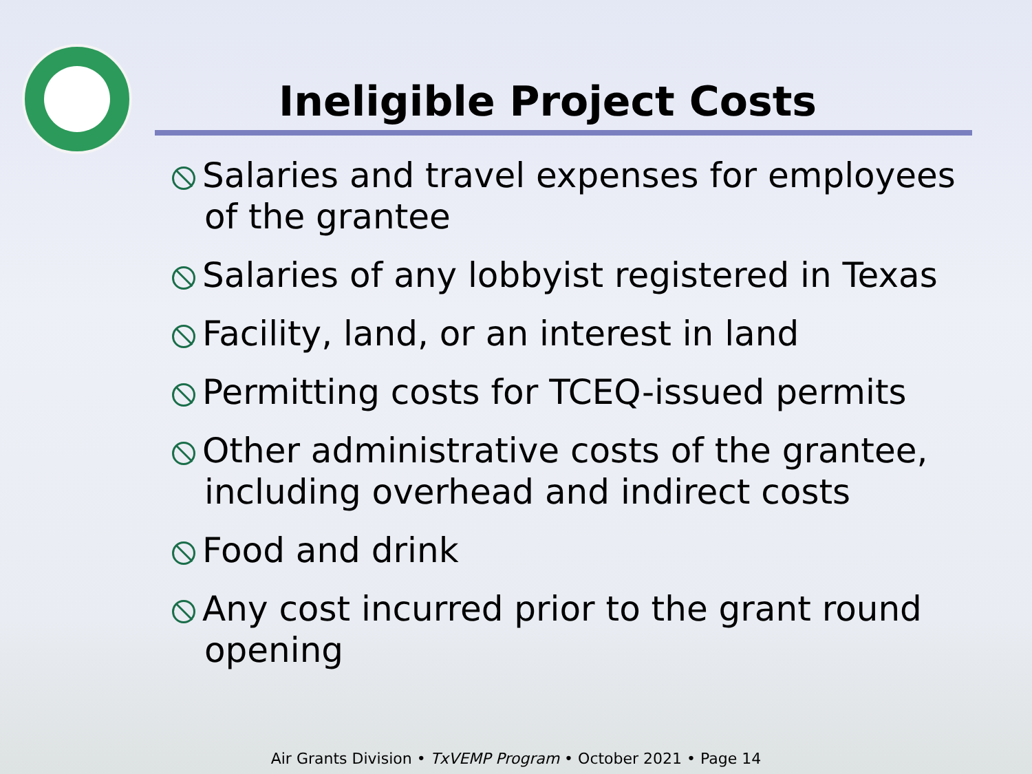Ineligible Project Costs
Salaries and travel expenses for employees of the grantee
Salaries of any lobbyist registered in Texas
Facility, land, or an interest in land
Permitting costs for TCEQ-issued permits
Other administrative costs of the grantee, including overhead and indirect costs
Food and drink
Any cost incurred prior to the grant round opening
Air Grants Division • TxVEMP Program • October 2021 • Page 14